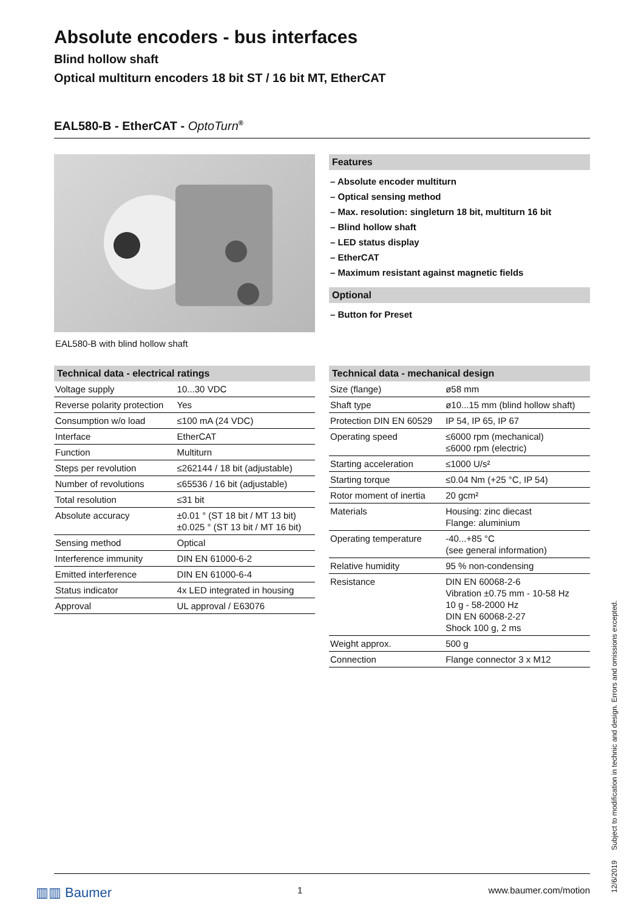Absolute encoders - bus interfaces
Blind hollow shaft
Optical multiturn encoders 18 bit ST / 16 bit MT, EtherCAT
EAL580-B - EtherCAT - OptoTurn<sup>®</sup>
EAL580-B with blind hollow shaft
Features
– Absolute encoder multiturn
– Optical sensing method
– Max. resolution: singleturn 18 bit, multiturn 16 bit
– Blind hollow shaft
– LED status display
– EtherCAT
– Maximum resistant against magnetic fields
Optional
– Button for Preset
Technical data - electrical ratings
| Voltage supply | 10...30 VDC |
| Reverse polarity protection | Yes |
| Consumption w/o load | ≤100 mA (24 VDC) |
| Interface | EtherCAT |
| Function | Multiturn |
| Steps per revolution | ≤262144 / 18 bit (adjustable) |
| Number of revolutions | ≤65536 / 16 bit (adjustable) |
| Total resolution | ≤31 bit |
| Absolute accuracy | ±0.01 ° (ST 18 bit / MT 13 bit) ±0.025 ° (ST 13 bit / MT 16 bit) |
| Sensing method | Optical |
| Interference immunity | DIN EN 61000-6-2 |
| Emitted interference | DIN EN 61000-6-4 |
| Status indicator | 4x LED integrated in housing |
| Approval | UL approval / E63076 |
Technical data - mechanical design
| Size (flange) | ø58 mm |
| Shaft type | ø10...15 mm (blind hollow shaft) |
| Protection DIN EN 60529 | IP 54, IP 65, IP 67 |
| Operating speed | ≤6000 rpm (mechanical) ≤6000 rpm (electric) |
| Starting acceleration | ≤1000 U/s² |
| Starting torque | ≤0.04 Nm (+25 °C, IP 54) |
| Rotor moment of inertia | 20 gcm² |
| Materials | Housing: zinc diecast Flange: aluminium |
| Operating temperature | -40...+85 °C (see general information) |
| Relative humidity | 95 % non-condensing |
| Resistance | DIN EN 60068-2-6 Vibration ±0.75 mm - 10-58 Hz 10 g - 58-2000 Hz DIN EN 60068-2-27 Shock 100 g, 2 ms |
| Weight approx. | 500 g |
| Connection | Flange connector 3 x M12 |
12/6/2019 Subject to modification in technic and design. Errors and omissions excepted.
▥▥ Baumer 1 www.baumer.com/motion